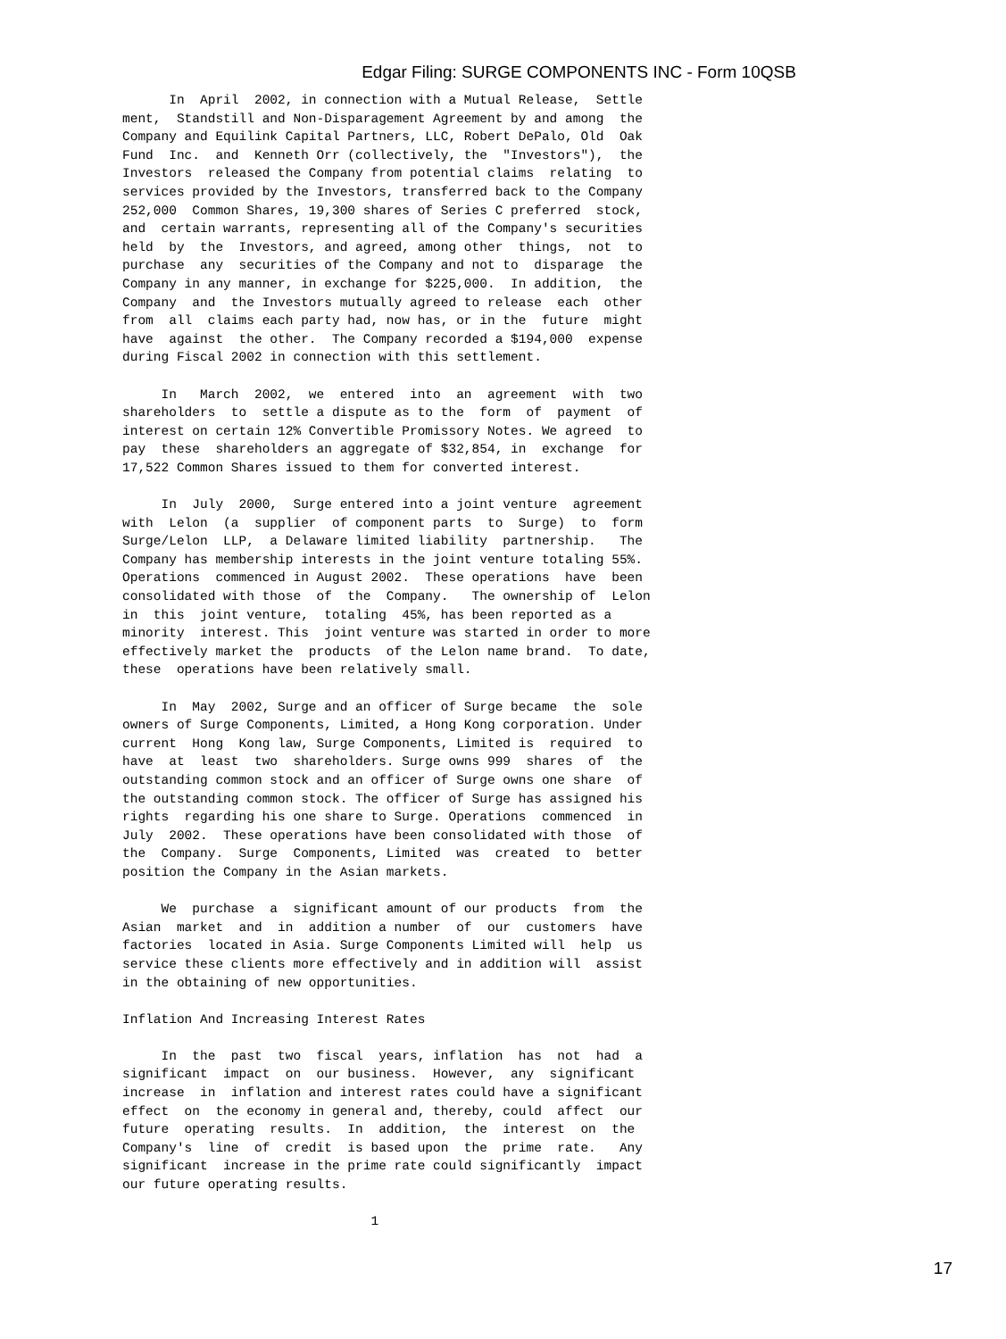Edgar Filing: SURGE COMPONENTS INC - Form 10QSB
      In  April  2002, in connection with a Mutual Release,  Settle
ment,  Standstill and Non-Disparagement Agreement by and among  the
Company and Equilink Capital Partners, LLC, Robert DePalo, Old  Oak
Fund  Inc.  and  Kenneth Orr (collectively, the  "Investors"),  the
Investors  released the Company from potential claims  relating  to
services provided by the Investors, transferred back to the Company
252,000  Common Shares, 19,300 shares of Series C preferred  stock,
and  certain warrants, representing all of the Company's securities
held  by  the  Investors, and agreed, among other  things,  not  to
purchase  any  securities of the Company and not to  disparage  the
Company in any manner, in exchange for $225,000.  In addition,  the
Company  and  the Investors mutually agreed to release  each  other
from  all  claims each party had, now has, or in the  future  might
have  against  the other.  The Company recorded a $194,000  expense
during Fiscal 2002 in connection with this settlement.

     In   March  2002,  we  entered  into  an  agreement  with  two
shareholders  to  settle a dispute as to the  form  of  payment  of
interest on certain 12% Convertible Promissory Notes. We agreed  to
pay  these  shareholders an aggregate of $32,854, in  exchange  for
17,522 Common Shares issued to them for converted interest.

     In  July  2000,  Surge entered into a joint venture  agreement
with  Lelon  (a  supplier  of component parts  to  Surge)  to  form
Surge/Lelon  LLP,  a Delaware limited liability  partnership.   The
Company has membership interests in the joint venture totaling 55%.
Operations  commenced in August 2002.  These operations  have  been
consolidated with those  of  the  Company.   The ownership of  Lelon
in  this  joint venture,  totaling  45%, has been reported as a
minority  interest. This  joint venture was started in order to more
effectively market the  products  of the Lelon name brand.  To date,
these  operations have been relatively small.

     In  May  2002, Surge and an officer of Surge became  the  sole
owners of Surge Components, Limited, a Hong Kong corporation. Under
current  Hong  Kong law, Surge Components, Limited is  required  to
have  at  least  two  shareholders. Surge owns 999  shares  of  the
outstanding common stock and an officer of Surge owns one share  of
the outstanding common stock. The officer of Surge has assigned his
rights  regarding his one share to Surge. Operations  commenced  in
July  2002.  These operations have been consolidated with those  of
the  Company.  Surge  Components, Limited  was  created  to  better
position the Company in the Asian markets.

     We  purchase  a  significant amount of our products  from  the
Asian  market  and  in  addition a number  of  our  customers  have
factories  located in Asia. Surge Components Limited will  help  us
service these clients more effectively and in addition will  assist
in the obtaining of new opportunities.

Inflation And Increasing Interest Rates

     In  the  past  two  fiscal  years, inflation  has  not  had  a
significant  impact  on  our business.  However,  any  significant
increase  in  inflation and interest rates could have a significant
effect  on  the economy in general and, thereby, could  affect  our
future  operating  results.  In  addition,  the  interest  on  the
Company's  line  of  credit  is based upon  the  prime  rate.   Any
significant  increase in the prime rate could significantly  impact
our future operating results.

                                1
17